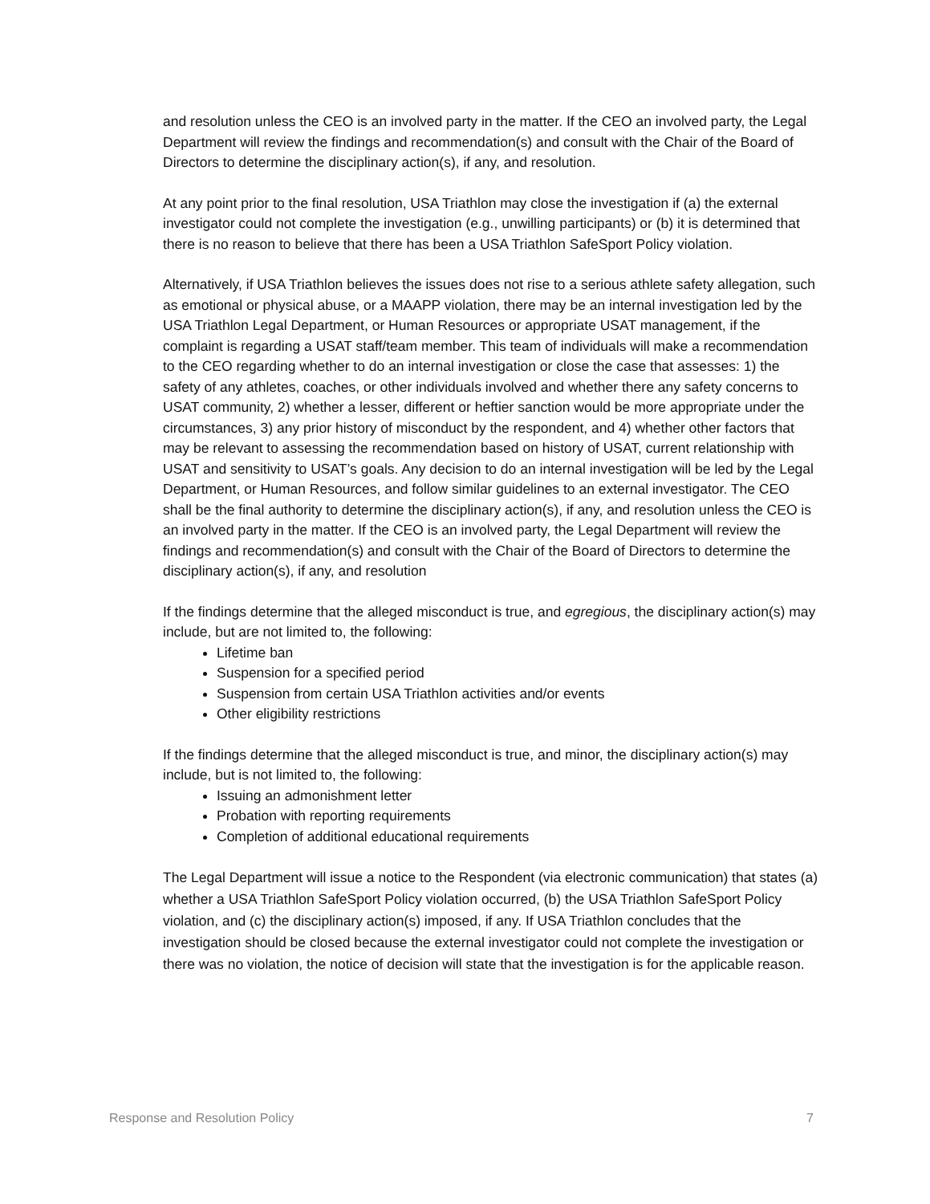and resolution unless the CEO is an involved party in the matter. If the CEO an involved party, the Legal Department will review the findings and recommendation(s) and consult with the Chair of the Board of Directors to determine the disciplinary action(s), if any, and resolution.
At any point prior to the final resolution, USA Triathlon may close the investigation if (a) the external investigator could not complete the investigation (e.g., unwilling participants) or (b) it is determined that there is no reason to believe that there has been a USA Triathlon SafeSport Policy violation.
Alternatively, if USA Triathlon believes the issues does not rise to a serious athlete safety allegation, such as emotional or physical abuse, or a MAAPP violation, there may be an internal investigation led by the USA Triathlon Legal Department, or Human Resources or appropriate USAT management, if the complaint is regarding a USAT staff/team member. This team of individuals will make a recommendation to the CEO regarding whether to do an internal investigation or close the case that assesses: 1) the safety of any athletes, coaches, or other individuals involved and whether there any safety concerns to USAT community, 2) whether a lesser, different or heftier sanction would be more appropriate under the circumstances, 3) any prior history of misconduct by the respondent, and 4) whether other factors that may be relevant to assessing the recommendation based on history of USAT, current relationship with USAT and sensitivity to USAT’s goals. Any decision to do an internal investigation will be led by the Legal Department, or Human Resources, and follow similar guidelines to an external investigator. The CEO shall be the final authority to determine the disciplinary action(s), if any, and resolution unless the CEO is an involved party in the matter. If the CEO is an involved party, the Legal Department will review the findings and recommendation(s) and consult with the Chair of the Board of Directors to determine the disciplinary action(s), if any, and resolution
If the findings determine that the alleged misconduct is true, and egregious, the disciplinary action(s) may include, but are not limited to, the following:
Lifetime ban
Suspension for a specified period
Suspension from certain USA Triathlon activities and/or events
Other eligibility restrictions
If the findings determine that the alleged misconduct is true, and minor, the disciplinary action(s) may include, but is not limited to, the following:
Issuing an admonishment letter
Probation with reporting requirements
Completion of additional educational requirements
The Legal Department will issue a notice to the Respondent (via electronic communication) that states (a) whether a USA Triathlon SafeSport Policy violation occurred, (b) the USA Triathlon SafeSport Policy violation, and (c) the disciplinary action(s) imposed, if any. If USA Triathlon concludes that the investigation should be closed because the external investigator could not complete the investigation or there was no violation, the notice of decision will state that the investigation is for the applicable reason.
Response and Resolution Policy 7